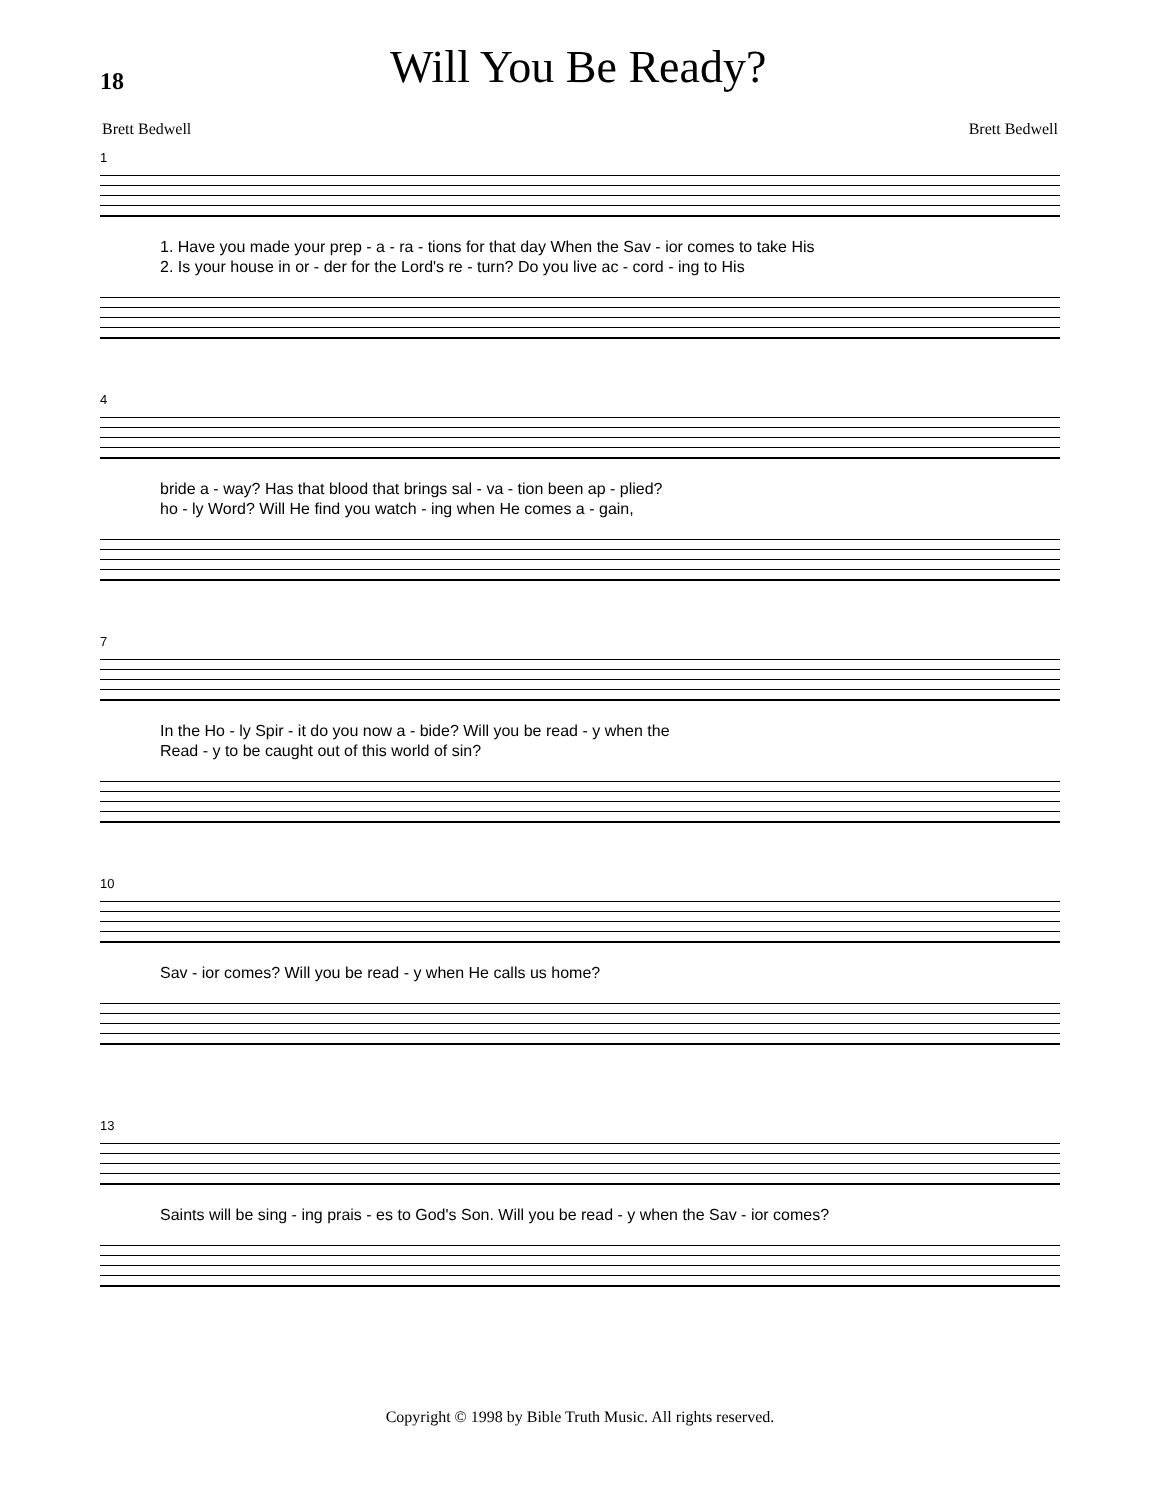18
Will You Be Ready?
Brett Bedwell Brett Bedwell
1
1. Have you made your prep - a - ra - tions for that day When the Sav - ior comes to take His
2. Is your house in or - der for the Lord's re - turn? Do you live ac - cord - ing to His
4
bride a - way? Has that blood that brings sal - va - tion been ap - plied?
ho - ly Word? Will He find you watch - ing when He comes a - gain,
7
In the Ho - ly Spir - it do you now a - bide? Will you be read - y when the
Read - y to be caught out of this world of sin?
10
Sav - ior comes? Will you be read - y when He calls us home?
13
Saints will be sing - ing prais - es to God's Son. Will you be read - y when the Sav - ior comes?
Copyright © 1998 by Bible Truth Music. All rights reserved.